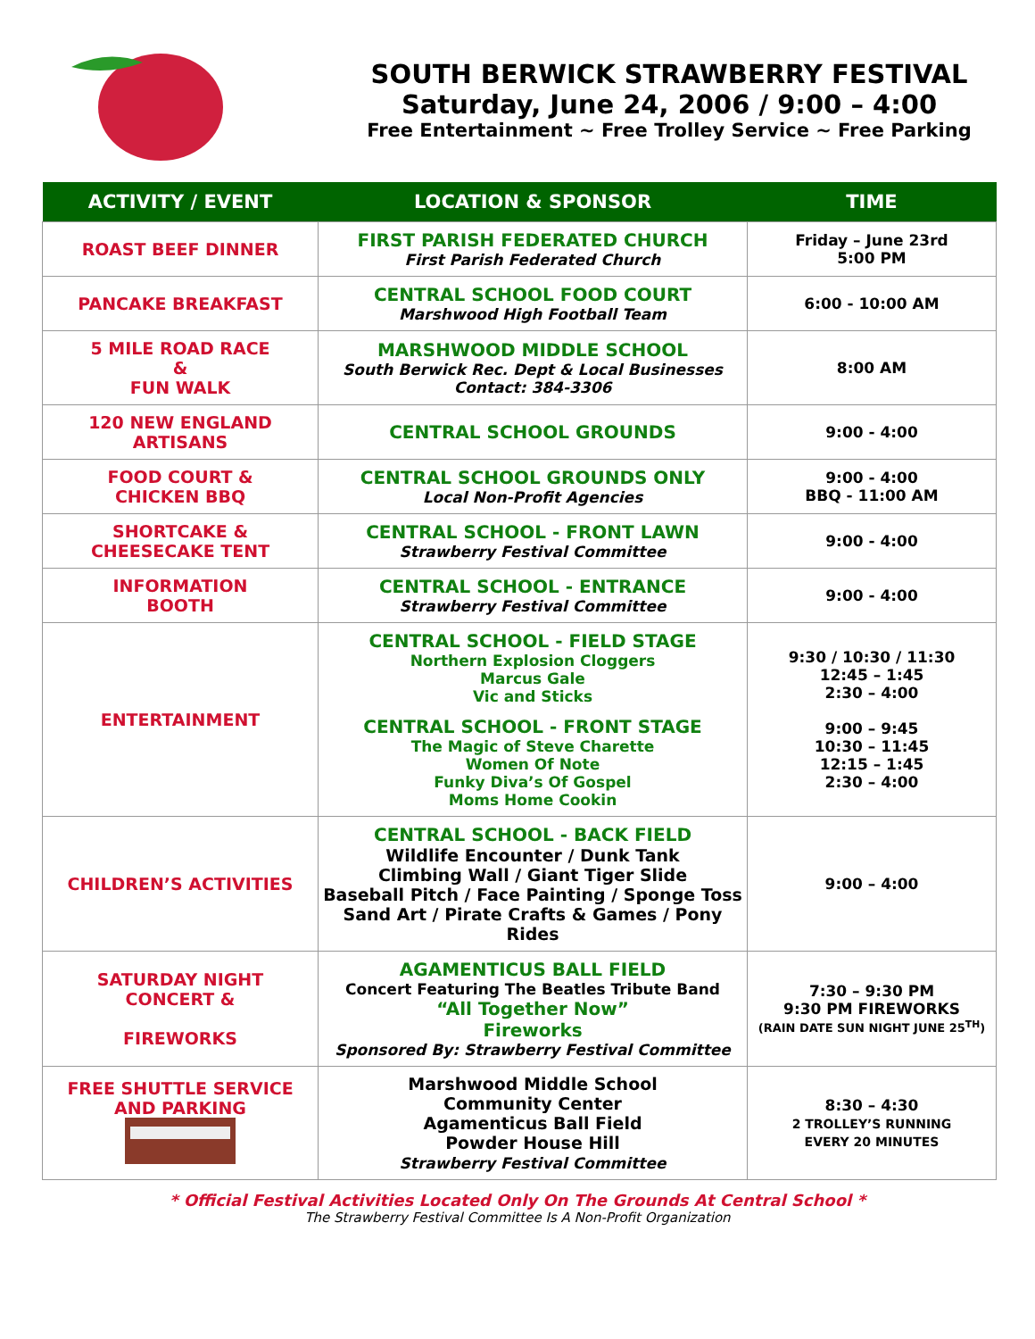SOUTH BERWICK STRAWBERRY FESTIVAL
Saturday, June 24, 2006 / 9:00 – 4:00
Free Entertainment ~ Free Trolley Service ~ Free Parking
| ACTIVITY / EVENT | LOCATION & SPONSOR | TIME |
| --- | --- | --- |
| ROAST BEEF DINNER | FIRST PARISH FEDERATED CHURCH First Parish Federated Church | Friday – June 23rd 5:00 PM |
| PANCAKE BREAKFAST | CENTRAL SCHOOL FOOD COURT Marshwood High Football Team | 6:00 - 10:00 AM |
| 5 MILE ROAD RACE & FUN WALK | MARSHWOOD MIDDLE SCHOOL South Berwick Rec. Dept & Local Businesses Contact: 384-3306 | 8:00 AM |
| 120 NEW ENGLAND ARTISANS | CENTRAL SCHOOL GROUNDS | 9:00 - 4:00 |
| FOOD COURT & CHICKEN BBQ | CENTRAL SCHOOL GROUNDS ONLY Local Non-Profit Agencies | 9:00 - 4:00 BBQ - 11:00 AM |
| SHORTCAKE & CHEESECAKE TENT | CENTRAL SCHOOL - FRONT LAWN Strawberry Festival Committee | 9:00 - 4:00 |
| INFORMATION BOOTH | CENTRAL SCHOOL - ENTRANCE Strawberry Festival Committee | 9:00 - 4:00 |
| ENTERTAINMENT | CENTRAL SCHOOL - FIELD STAGE Northern Explosion Cloggers Marcus Gale Vic and Sticks CENTRAL SCHOOL - FRONT STAGE The Magic of Steve Charette Women Of Note Funky Diva’s Of Gospel Moms Home Cookin | 9:30 / 10:30 / 11:30 12:45 – 1:45 2:30 – 4:00 9:00 – 9:45 10:30 – 11:45 12:15 – 1:45 2:30 – 4:00 |
| CHILDREN’S ACTIVITIES | CENTRAL SCHOOL - BACK FIELD Wildlife Encounter / Dunk Tank Climbing Wall / Giant Tiger Slide Baseball Pitch / Face Painting / Sponge Toss Sand Art / Pirate Crafts & Games / Pony Rides | 9:00 – 4:00 |
| SATURDAY NIGHT CONCERT & FIREWORKS | AGAMENTICUS BALL FIELD Concert Featuring The Beatles Tribute Band “All Together Now” Fireworks Sponsored By: Strawberry Festival Committee | 7:30 – 9:30 PM 9:30 PM FIREWORKS (RAIN DATE SUN NIGHT JUNE 25<sup>TH</sup>) |
| FREE SHUTTLE SERVICE AND PARKING | Marshwood Middle School Community Center Agamenticus Ball Field Powder House Hill Strawberry Festival Committee | 8:30 – 4:30 2 TROLLEY’S RUNNING EVERY 20 MINUTES |
* Official Festival Activities Located Only On The Grounds At Central School *
The Strawberry Festival Committee Is A Non-Profit Organization